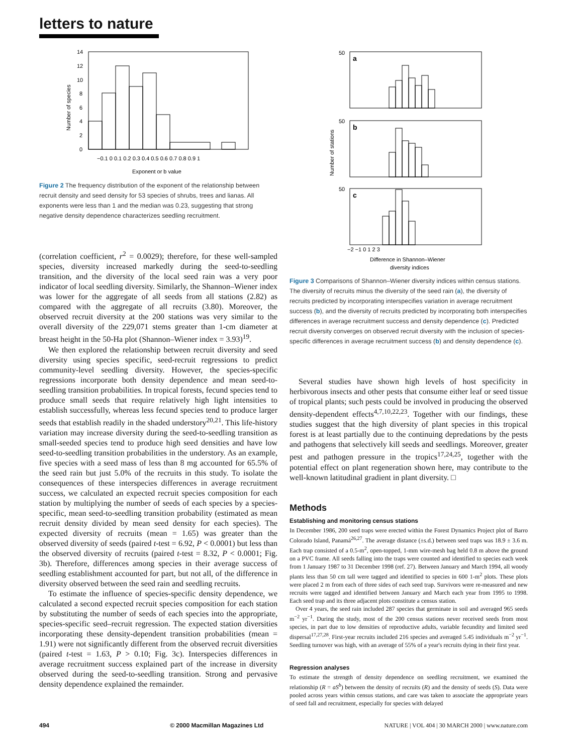letters to nature
14
12
10
8
6
4
2
0
−0.1 0 0.1 0.2 0.3 0.4 0.5 0.6 0.7 0.8 0.9 1
Exponent or b value
Number of species
Figure 2 The frequency distribution of the exponent of the relationship between recruit density and seed density for 53 species of shrubs, trees and lianas. All exponents were less than 1 and the median was 0.23, suggesting that strong negative density dependence characterizes seedling recruitment.
(correlation coefficient, r<sup>2</sup> = 0.0029); therefore, for these well-sampled species, diversity increased markedly during the seed-to-seedling transition, and the diversity of the local seed rain was a very poor indicator of local seedling diversity. Similarly, the Shannon–Wiener index was lower for the aggregate of all seeds from all stations (2.82) as compared with the aggregate of all recruits (3.80). Moreover, the observed recruit diversity at the 200 stations was very similar to the overall diversity of the 229,071 stems greater than 1-cm diameter at breast height in the 50-Ha plot (Shannon–Wiener index = 3.93)<sup>19</sup>.
We then explored the relationship between recruit diversity and seed diversity using species specific, seed-recruit regressions to predict community-level seedling diversity. However, the species-specific regressions incorporate both density dependence and mean seed-to-seedling transition probabilities. In tropical forests, fecund species tend to produce small seeds that require relatively high light intensities to establish successfully, whereas less fecund species tend to produce larger seeds that establish readily in the shaded understory<sup>20,21</sup>. This life-history variation may increase diversity during the seed-to-seedling transition as small-seeded species tend to produce high seed densities and have low seed-to-seedling transition probabilities in the understory. As an example, five species with a seed mass of less than 8 mg accounted for 65.5% of the seed rain but just 5.0% of the recruits in this study. To isolate the consequences of these interspecies differences in average recruitment success, we calculated an expected recruit species composition for each station by multiplying the number of seeds of each species by a species-specific, mean seed-to-seedling transition probability (estimated as mean recruit density divided by mean seed density for each species). The expected diversity of recruits (mean = 1.65) was greater than the observed diversity of seeds (paired t-test = 6.92, P < 0.0001) but less than the observed diversity of recruits (paired t-test = 8.32, P < 0.0001; Fig. 3b). Therefore, differences among species in their average success of seedling establishment accounted for part, but not all, of the difference in diversity observed between the seed rain and seedling recruits.
To estimate the influence of species-specific density dependence, we calculated a second expected recruit species composition for each station by substituting the number of seeds of each species into the appropriate, species-specific seed–recruit regression. The expected station diversities incorporating these density-dependent transition probabilities (mean = 1.91) were not significantly different from the observed recruit diversities (paired t-test = 1.63, P > 0.10; Fig. 3c). Interspecies differences in average recruitment success explained part of the increase in diversity observed during the seed-to-seedling transition. Strong and pervasive density dependence explained the remainder.
a
b
c
50
50
50
−2 −1 0 1 2 3
Difference in Shannon–Wiener
diversity indices
Number of stations
Figure 3 Comparisons of Shannon–Wiener diversity indices within census stations. The diversity of recruits minus the diversity of the seed rain (a), the diversity of recruits predicted by incorporating interspecifies variation in average recruitment success (b), and the diversity of recruits predicted by incorporating both interspecifies differences in average recruitment success and density dependence (c). Predicted recruit diversity converges on observed recruit diversity with the inclusion of species-specific differences in average recruitment success (b) and density dependence (c).
Several studies have shown high levels of host specificity in herbivorous insects and other pests that consume either leaf or seed tissue of tropical plants; such pests could be involved in producing the observed density-dependent effects<sup>4,7,10,22,23</sup>. Together with our findings, these studies suggest that the high diversity of plant species in this tropical forest is at least partially due to the continuing depredations by the pests and pathogens that selectively kill seeds and seedlings. Moreover, greater pest and pathogen pressure in the tropics<sup>17,24,25</sup>, together with the potential effect on plant regeneration shown here, may contribute to the well-known latitudinal gradient in plant diversity. □
Methods
Establishing and monitoring census stations
In December 1986, 200 seed traps were erected within the Forest Dynamics Project plot of Barro Colorado Island, Panamá<sup>26,27</sup>. The average distance (±s.d.) between seed traps was 18.9 ± 3.6 m. Each trap consisted of a 0.5-m<sup>2</sup>, open-topped, 1-mm wire-mesh bag held 0.8 m above the ground on a PVC frame. All seeds falling into the traps were counted and identified to species each week from 1 January 1987 to 31 December 1998 (ref. 27). Between January and March 1994, all woody plants less than 50 cm tall were tagged and identified to species in 600 1-m<sup>2</sup> plots. These plots were placed 2 m from each of three sides of each seed trap. Survivors were re-measured and new recruits were tagged and identified between January and March each year from 1995 to 1998. Each seed trap and its three adjacent plots constitute a census station.
Over 4 years, the seed rain included 287 species that germinate in soil and averaged 965 seeds m<sup>−2</sup> yr<sup>−1</sup>. During the study, most of the 200 census stations never received seeds from most species, in part due to low densities of reproductive adults, variable fecundity and limited seed dispersal<sup>17,27,28</sup>. First-year recruits included 216 species and averaged 5.45 individuals m<sup>−2</sup> yr<sup>−1</sup>. Seedling turnover was high, with an average of 55% of a year's recruits dying in their first year.
Regression analyses
To estimate the strength of density dependence on seedling recruitment, we examined the relationship (R = aS<sup>b</sup>) between the density of recruits (R) and the density of seeds (S). Data were pooled across years within census stations, and care was taken to associate the appropriate years of seed fall and recruitment, especially for species with delayed
494 © 2000 Macmillan Magazines Ltd NATURE | VOL 404 | 30 MARCH 2000 | www.nature.com